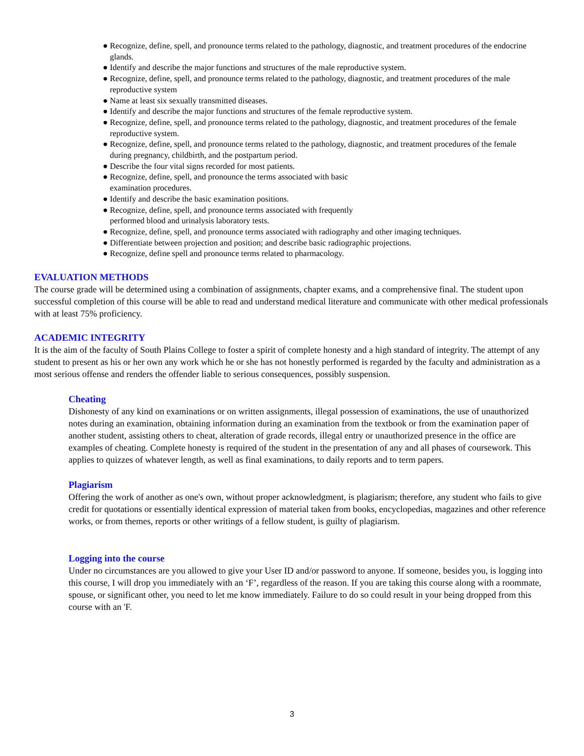● Recognize, define, spell, and pronounce terms related to the pathology, diagnostic, and treatment procedures of the endocrine glands.
● Identify and describe the major functions and structures of the male reproductive system.
● Recognize, define, spell, and pronounce terms related to the pathology, diagnostic, and treatment procedures of the male reproductive system
● Name at least six sexually transmitted diseases.
● Identify and describe the major functions and structures of the female reproductive system.
● Recognize, define, spell, and pronounce terms related to the pathology, diagnostic, and treatment procedures of the female reproductive system.
● Recognize, define, spell, and pronounce terms related to the pathology, diagnostic, and treatment procedures of the female during pregnancy, childbirth, and the postpartum period.
● Describe the four vital signs recorded for most patients.
● Recognize, define, spell, and pronounce the terms associated with basic
examination procedures.
● Identify and describe the basic examination positions.
● Recognize, define, spell, and pronounce terms associated with frequently
performed blood and urinalysis laboratory tests.
● Recognize, define, spell, and pronounce terms associated with radiography and other imaging techniques.
● Differentiate between projection and position; and describe basic radiographic projections.
● Recognize, define spell and pronounce terms related to pharmacology.
EVALUATION METHODS
The course grade will be determined using a combination of assignments, chapter exams, and a comprehensive final. The student upon successful completion of this course will be able to read and understand medical literature and communicate with other medical professionals with at least 75% proficiency.
ACADEMIC INTEGRITY
It is the aim of the faculty of South Plains College to foster a spirit of complete honesty and a high standard of integrity. The attempt of any student to present as his or her own any work which he or she has not honestly performed is regarded by the faculty and administration as a most serious offense and renders the offender liable to serious consequences, possibly suspension.
Cheating
Dishonesty of any kind on examinations or on written assignments, illegal possession of examinations, the use of unauthorized notes during an examination, obtaining information during an examination from the textbook or from the examination paper of another student, assisting others to cheat, alteration of grade records, illegal entry or unauthorized presence in the office are examples of cheating. Complete honesty is required of the student in the presentation of any and all phases of coursework. This applies to quizzes of whatever length, as well as final examinations, to daily reports and to term papers.
Plagiarism
Offering the work of another as one's own, without proper acknowledgment, is plagiarism; therefore, any student who fails to give credit for quotations or essentially identical expression of material taken from books, encyclopedias, magazines and other reference works, or from themes, reports or other writings of a fellow student, is guilty of plagiarism.
Logging into the course
Under no circumstances are you allowed to give your User ID and/or password to anyone. If someone, besides you, is logging into this course, I will drop you immediately with an ‘F’, regardless of the reason. If you are taking this course along with a roommate, spouse, or significant other, you need to let me know immediately. Failure to do so could result in your being dropped from this course with an 'F.
3